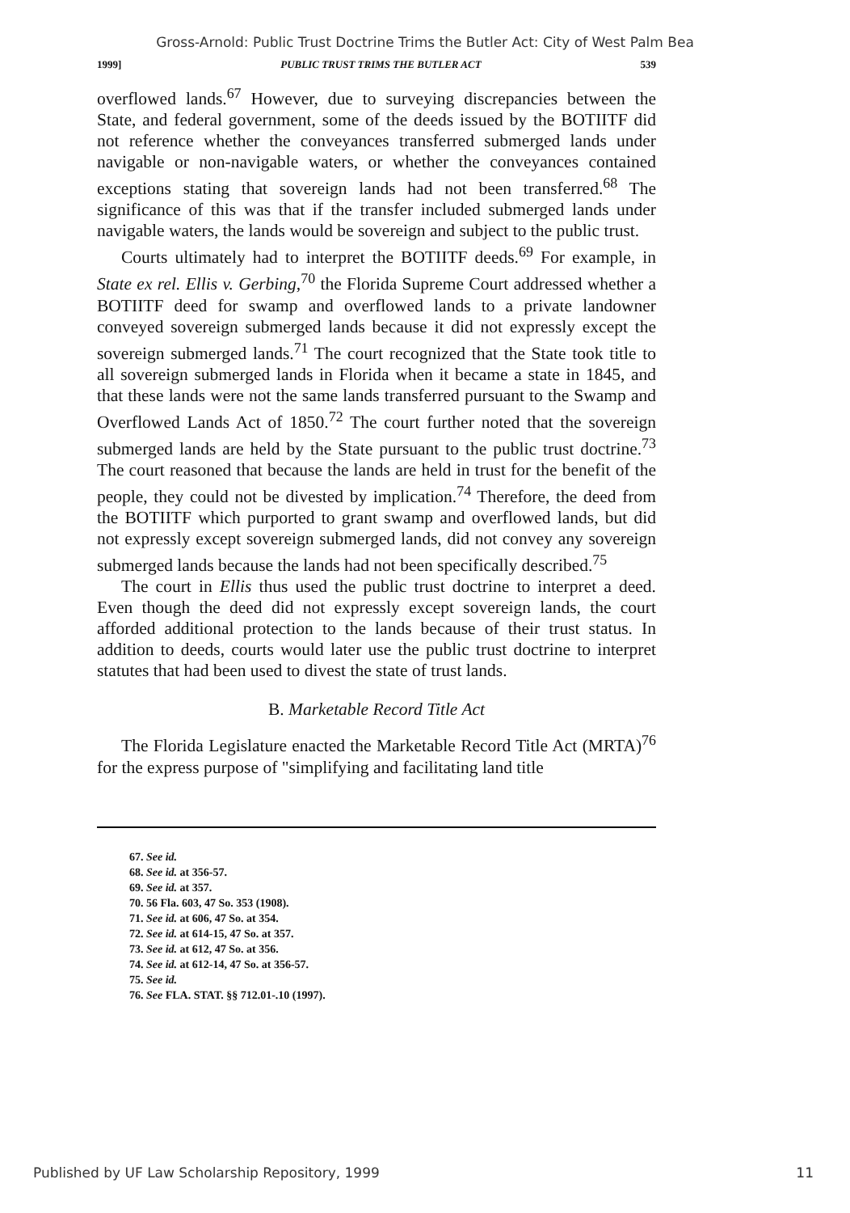Gross-Arnold: Public Trust Doctrine Trims the Butler Act: City of West Palm Bea
1999] PUBLIC TRUST TRIMS THE BUTLER ACT 539
overflowed lands.<sup>67</sup> However, due to surveying discrepancies between the State, and federal government, some of the deeds issued by the BOTIITF did not reference whether the conveyances transferred submerged lands under navigable or non-navigable waters, or whether the conveyances contained exceptions stating that sovereign lands had not been transferred.<sup>68</sup> The significance of this was that if the transfer included submerged lands under navigable waters, the lands would be sovereign and subject to the public trust.
Courts ultimately had to interpret the BOTIITF deeds.<sup>69</sup> For example, in State ex rel. Ellis v. Gerbing,<sup>70</sup> the Florida Supreme Court addressed whether a BOTIITF deed for swamp and overflowed lands to a private landowner conveyed sovereign submerged lands because it did not expressly except the sovereign submerged lands.<sup>71</sup> The court recognized that the State took title to all sovereign submerged lands in Florida when it became a state in 1845, and that these lands were not the same lands transferred pursuant to the Swamp and Overflowed Lands Act of 1850.<sup>72</sup> The court further noted that the sovereign submerged lands are held by the State pursuant to the public trust doctrine.<sup>73</sup> The court reasoned that because the lands are held in trust for the benefit of the people, they could not be divested by implication.<sup>74</sup> Therefore, the deed from the BOTIITF which purported to grant swamp and overflowed lands, but did not expressly except sovereign submerged lands, did not convey any sovereign submerged lands because the lands had not been specifically described.<sup>75</sup>
The court in Ellis thus used the public trust doctrine to interpret a deed. Even though the deed did not expressly except sovereign lands, the court afforded additional protection to the lands because of their trust status. In addition to deeds, courts would later use the public trust doctrine to interpret statutes that had been used to divest the state of trust lands.
B. Marketable Record Title Act
The Florida Legislature enacted the Marketable Record Title Act (MRTA)<sup>76</sup> for the express purpose of "simplifying and facilitating land title
67. See id.
68. See id. at 356-57.
69. See id. at 357.
70. 56 Fla. 603, 47 So. 353 (1908).
71. See id. at 606, 47 So. at 354.
72. See id. at 614-15, 47 So. at 357.
73. See id. at 612, 47 So. at 356.
74. See id. at 612-14, 47 So. at 356-57.
75. See id.
76. See FLA. STAT. §§ 712.01-.10 (1997).
Published by UF Law Scholarship Repository, 1999 11